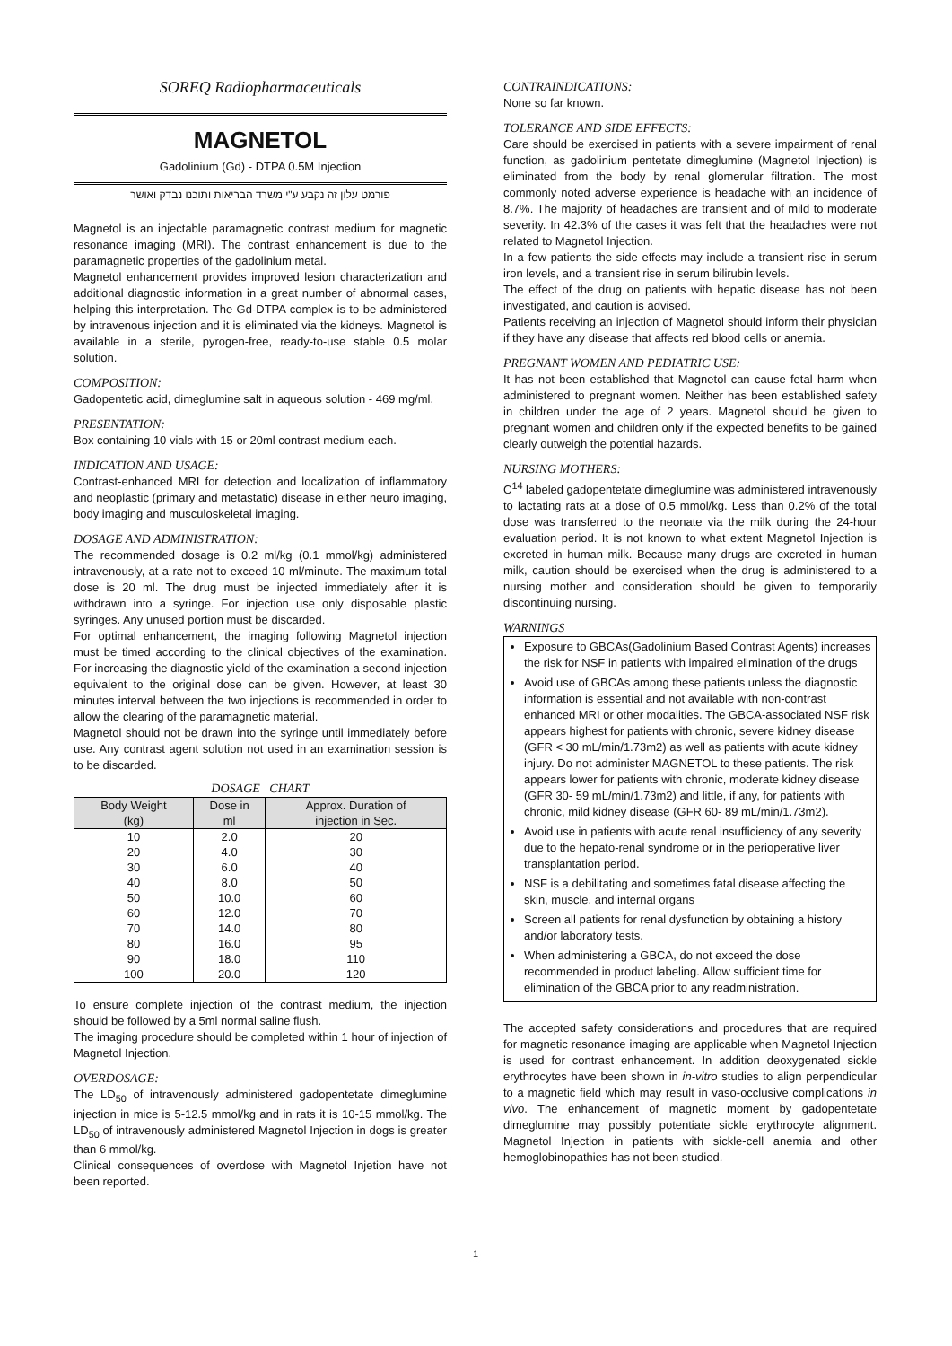SOREQ Radiopharmaceuticals
MAGNETOL
Gadolinium (Gd) - DTPA 0.5M Injection
פורמט עלון זה נקבע ע"י משרד הבריאות ותוכנו נבדק ואושר
Magnetol is an injectable paramagnetic contrast medium for magnetic resonance imaging (MRI). The contrast enhancement is due to the paramagnetic properties of the gadolinium metal.
Magnetol enhancement provides improved lesion characterization and additional diagnostic information in a great number of abnormal cases, helping this interpretation. The Gd-DTPA complex is to be administered by intravenous injection and it is eliminated via the kidneys. Magnetol is available in a sterile, pyrogen-free, ready-to-use stable 0.5 molar solution.
COMPOSITION:
Gadopentetic acid, dimeglumine salt in aqueous solution - 469 mg/ml.
PRESENTATION:
Box containing 10 vials with 15 or 20ml contrast medium each.
INDICATION AND USAGE:
Contrast-enhanced MRI for detection and localization of inflammatory and neoplastic (primary and metastatic) disease in either neuro imaging, body imaging and musculoskeletal imaging.
DOSAGE AND ADMINISTRATION:
The recommended dosage is 0.2 ml/kg (0.1 mmol/kg) administered intravenously, at a rate not to exceed 10 ml/minute. The maximum total dose is 20 ml. The drug must be injected immediately after it is withdrawn into a syringe. For injection use only disposable plastic syringes. Any unused portion must be discarded.
For optimal enhancement, the imaging following Magnetol injection must be timed according to the clinical objectives of the examination. For increasing the diagnostic yield of the examination a second injection equivalent to the original dose can be given. However, at least 30 minutes interval between the two injections is recommended in order to allow the clearing of the paramagnetic material.
Magnetol should not be drawn into the syringe until immediately before use. Any contrast agent solution not used in an examination session is to be discarded.
DOSAGE CHART
| Body Weight (kg) | Dose in ml | Approx. Duration of injection in Sec. |
| --- | --- | --- |
| 10 | 2.0 | 20 |
| 20 | 4.0 | 30 |
| 30 | 6.0 | 40 |
| 40 | 8.0 | 50 |
| 50 | 10.0 | 60 |
| 60 | 12.0 | 70 |
| 70 | 14.0 | 80 |
| 80 | 16.0 | 95 |
| 90 | 18.0 | 110 |
| 100 | 20.0 | 120 |
To ensure complete injection of the contrast medium, the injection should be followed by a 5ml normal saline flush.
The imaging procedure should be completed within 1 hour of injection of Magnetol Injection.
OVERDOSAGE:
The LD<sub>50</sub> of intravenously administered gadopentetate dimeglumine injection in mice is 5-12.5 mmol/kg and in rats it is 10-15 mmol/kg. The LD<sub>50</sub> of intravenously administered Magnetol Injection in dogs is greater than 6 mmol/kg.
Clinical consequences of overdose with Magnetol Injetion have not been reported.
CONTRAINDICATIONS:
None so far known.
TOLERANCE AND SIDE EFFECTS:
Care should be exercised in patients with a severe impairment of renal function, as gadolinium pentetate dimeglumine (Magnetol Injection) is eliminated from the body by renal glomerular filtration. The most commonly noted adverse experience is headache with an incidence of 8.7%. The majority of headaches are transient and of mild to moderate severity. In 42.3% of the cases it was felt that the headaches were not related to Magnetol Injection.
In a few patients the side effects may include a transient rise in serum iron levels, and a transient rise in serum bilirubin levels.
The effect of the drug on patients with hepatic disease has not been investigated, and caution is advised.
Patients receiving an injection of Magnetol should inform their physician if they have any disease that affects red blood cells or anemia.
PREGNANT WOMEN AND PEDIATRIC USE:
It has not been established that Magnetol can cause fetal harm when administered to pregnant women. Neither has been established safety in children under the age of 2 years. Magnetol should be given to pregnant women and children only if the expected benefits to be gained clearly outweigh the potential hazards.
NURSING MOTHERS:
C<sup>14</sup> labeled gadopentetate dimeglumine was administered intravenously to lactating rats at a dose of 0.5 mmol/kg. Less than 0.2% of the total dose was transferred to the neonate via the milk during the 24-hour evaluation period. It is not known to what extent Magnetol Injection is excreted in human milk. Because many drugs are excreted in human milk, caution should be exercised when the drug is administered to a nursing mother and consideration should be given to temporarily discontinuing nursing.
WARNINGS
Exposure to GBCAs(Gadolinium Based Contrast Agents) increases the risk for NSF in patients with impaired elimination of the drugs
Avoid use of GBCAs among these patients unless the diagnostic information is essential and not available with non-contrast enhanced MRI or other modalities. The GBCA-associated NSF risk appears highest for patients with chronic, severe kidney disease (GFR < 30 mL/min/1.73m2) as well as patients with acute kidney injury. Do not administer MAGNETOL to these patients. The risk appears lower for patients with chronic, moderate kidney disease (GFR 30- 59 mL/min/1.73m2) and little, if any, for patients with chronic, mild kidney disease (GFR 60- 89 mL/min/1.73m2).
Avoid use in patients with acute renal insufficiency of any severity due to the hepato-renal syndrome or in the perioperative liver transplantation period.
NSF is a debilitating and sometimes fatal disease affecting the skin, muscle, and internal organs
Screen all patients for renal dysfunction by obtaining a history and/or laboratory tests.
When administering a GBCA, do not exceed the dose recommended in product labeling. Allow sufficient time for elimination of the GBCA prior to any readministration.
The accepted safety considerations and procedures that are required for magnetic resonance imaging are applicable when Magnetol Injection is used for contrast enhancement. In addition deoxygenated sickle erythrocytes have been shown in in-vitro studies to align perpendicular to a magnetic field which may result in vaso-occlusive complications in vivo. The enhancement of magnetic moment by gadopentetate dimeglumine may possibly potentiate sickle erythrocyte alignment. Magnetol Injection in patients with sickle-cell anemia and other hemoglobinopathies has not been studied.
1